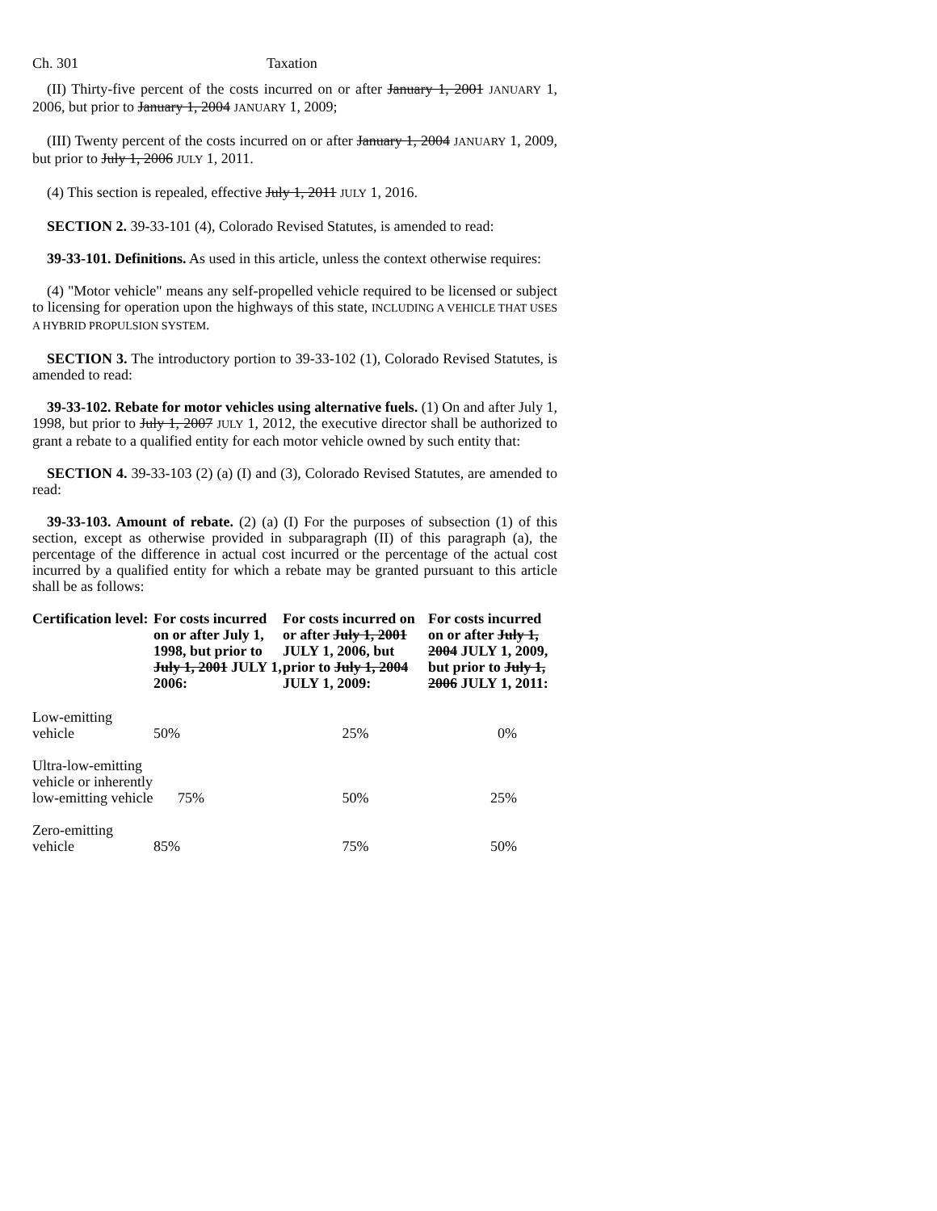Ch. 301 Taxation
(II) Thirty-five percent of the costs incurred on or after January 1, 2001 JANUARY 1, 2006, but prior to January 1, 2004 JANUARY 1, 2009;
(III) Twenty percent of the costs incurred on or after January 1, 2004 JANUARY 1, 2009, but prior to July 1, 2006 JULY 1, 2011.
(4) This section is repealed, effective July 1, 2011 JULY 1, 2016.
SECTION 2. 39-33-101 (4), Colorado Revised Statutes, is amended to read:
39-33-101. Definitions. As used in this article, unless the context otherwise requires:
(4) "Motor vehicle" means any self-propelled vehicle required to be licensed or subject to licensing for operation upon the highways of this state, INCLUDING A VEHICLE THAT USES A HYBRID PROPULSION SYSTEM.
SECTION 3. The introductory portion to 39-33-102 (1), Colorado Revised Statutes, is amended to read:
39-33-102. Rebate for motor vehicles using alternative fuels. (1) On and after July 1, 1998, but prior to July 1, 2007 JULY 1, 2012, the executive director shall be authorized to grant a rebate to a qualified entity for each motor vehicle owned by such entity that:
SECTION 4. 39-33-103 (2) (a) (I) and (3), Colorado Revised Statutes, are amended to read:
39-33-103. Amount of rebate. (2) (a) (I) For the purposes of subsection (1) of this section, except as otherwise provided in subparagraph (II) of this paragraph (a), the percentage of the difference in actual cost incurred or the percentage of the actual cost incurred by a qualified entity for which a rebate may be granted pursuant to this article shall be as follows:
| Certification level: | For costs incurred on or after July 1, 1998, but prior to July 1, 2001 JULY 1, 2006: | For costs incurred on or after July 1, 2001 JULY 1, 2006, but prior to July 1, 2004 JULY 1, 2009: | For costs incurred on or after July 1, 2004 JULY 1, 2009, but prior to July 1, 2006 JULY 1, 2011: |
| --- | --- | --- | --- |
| Low-emitting vehicle | 50% | 25% | 0% |
| Ultra-low-emitting vehicle or inherently low-emitting vehicle | 75% | 50% | 25% |
| Zero-emitting vehicle | 85% | 75% | 50% |